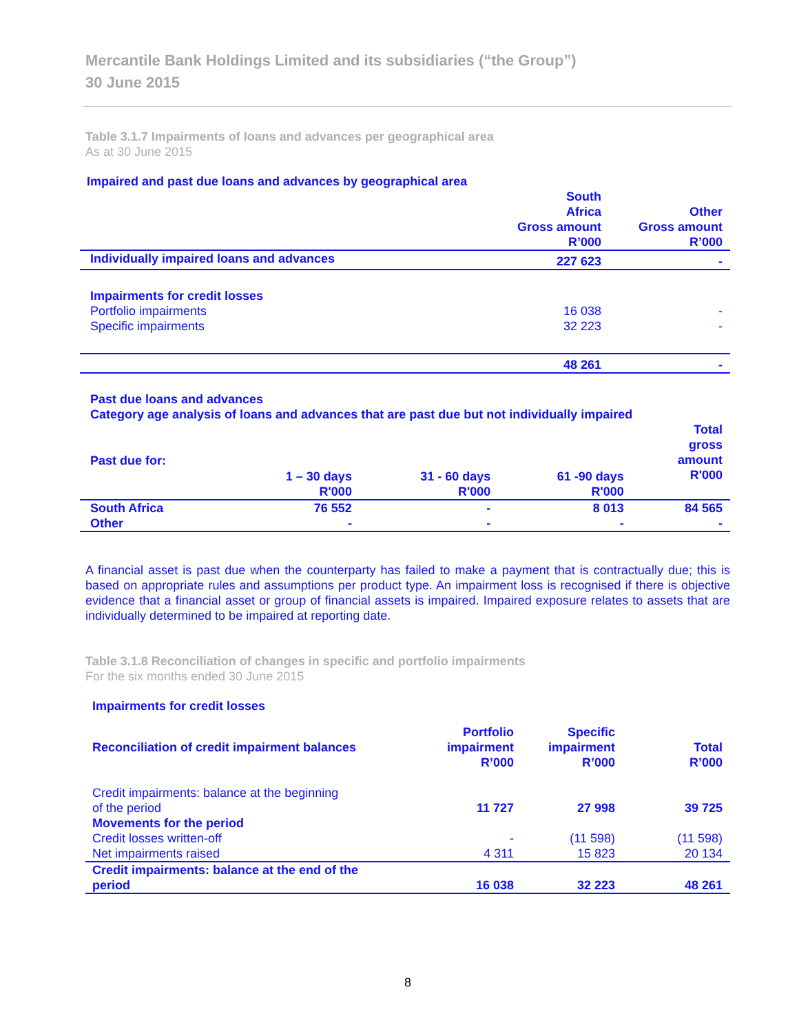Mercantile Bank Holdings Limited and its subsidiaries (“the Group”)
30 June 2015
Table 3.1.7 Impairments of loans and advances per geographical area
As at 30 June 2015
Impaired and past due loans and advances by geographical area
| | South Africa Gross amount R’000 | Other Gross amount R’000 |
| --- | --- | --- |
| Individually impaired loans and advances | 227 623 | - |
| Impairments for credit losses | | |
| Portfolio impairments | 16 038 | - |
| Specific impairments | 32 223 | - |
| | 48 261 | - |
Past due loans and advances
Category age analysis of loans and advances that are past due but not individually impaired
| Past due for: | 1 – 30 days R'000 | 31 - 60 days R'000 | 61 -90 days R'000 | Total gross amount R'000 |
| --- | --- | --- | --- | --- |
| South Africa | 76 552 | - | 8 013 | 84 565 |
| Other | - | - | - | - |
A financial asset is past due when the counterparty has failed to make a payment that is contractually due; this is based on appropriate rules and assumptions per product type. An impairment loss is recognised if there is objective evidence that a financial asset or group of financial assets is impaired. Impaired exposure relates to assets that are individually determined to be impaired at reporting date.
Table 3.1.8 Reconciliation of changes in specific and portfolio impairments
For the six months ended 30 June 2015
Impairments for credit losses
| Reconciliation of credit impairment balances | Portfolio impairment R’000 | Specific impairment R’000 | Total R’000 |
| --- | --- | --- | --- |
| Credit impairments: balance at the beginning of the period | 11 727 | 27 998 | 39 725 |
| Movements for the period | | | |
| Credit losses written-off | - | (11 598) | (11 598) |
| Net impairments raised | 4 311 | 15 823 | 20 134 |
| Credit impairments: balance at the end of the period | 16 038 | 32 223 | 48 261 |
8